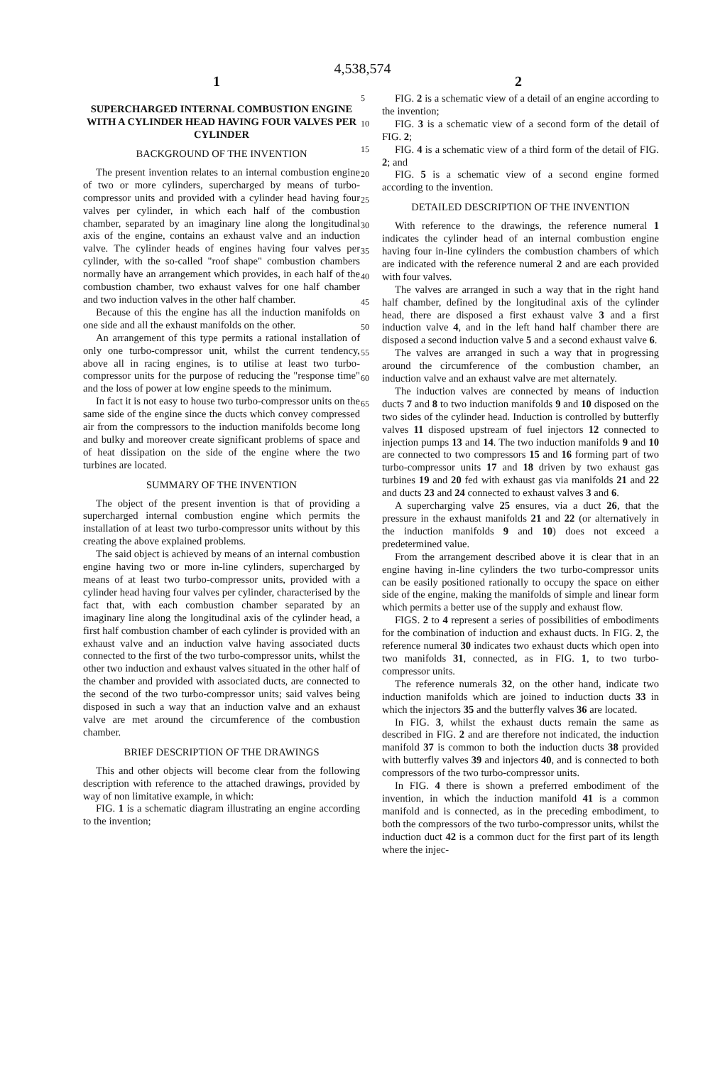4,538,574
1 2
SUPERCHARGED INTERNAL COMBUSTION ENGINE WITH A CYLINDER HEAD HAVING FOUR VALVES PER CYLINDER
BACKGROUND OF THE INVENTION
The present invention relates to an internal combustion engine of two or more cylinders, supercharged by means of turbo-compressor units and provided with a cylinder head having four valves per cylinder, in which each half of the combustion chamber, separated by an imaginary line along the longitudinal axis of the engine, contains an exhaust valve and an induction valve. The cylinder heads of engines having four valves per cylinder, with the so-called "roof shape" combustion chambers normally have an arrangement which provides, in each half of the combustion chamber, two exhaust valves for one half chamber and two induction valves in the other half chamber.
Because of this the engine has all the induction manifolds on one side and all the exhaust manifolds on the other.
An arrangement of this type permits a rational installation of only one turbo-compressor unit, whilst the current tendency, above all in racing engines, is to utilise at least two turbo-compressor units for the purpose of reducing the "response time" and the loss of power at low engine speeds to the minimum.
In fact it is not easy to house two turbo-compressor units on the same side of the engine since the ducts which convey compressed air from the compressors to the induction manifolds become long and bulky and moreover create significant problems of space and of heat dissipation on the side of the engine where the two turbines are located.
SUMMARY OF THE INVENTION
The object of the present invention is that of providing a supercharged internal combustion engine which permits the installation of at least two turbo-compressor units without by this creating the above explained problems.
The said object is achieved by means of an internal combustion engine having two or more in-line cylinders, supercharged by means of at least two turbo-compressor units, provided with a cylinder head having four valves per cylinder, characterised by the fact that, with each combustion chamber separated by an imaginary line along the longitudinal axis of the cylinder head, a first half combustion chamber of each cylinder is provided with an exhaust valve and an induction valve having associated ducts connected to the first of the two turbo-compressor units, whilst the other two induction and exhaust valves situated in the other half of the chamber and provided with associated ducts, are connected to the second of the two turbo-compressor units; said valves being disposed in such a way that an induction valve and an exhaust valve are met around the circumference of the combustion chamber.
BRIEF DESCRIPTION OF THE DRAWINGS
This and other objects will become clear from the following description with reference to the attached drawings, provided by way of non limitative example, in which:
FIG. 1 is a schematic diagram illustrating an engine according to the invention;
5
10
15
20
25
30
35
40
45
50
55
60
65
FIG. 2 is a schematic view of a detail of an engine according to the invention;
FIG. 3 is a schematic view of a second form of the detail of FIG. 2;
FIG. 4 is a schematic view of a third form of the detail of FIG. 2; and
FIG. 5 is a schematic view of a second engine formed according to the invention.
DETAILED DESCRIPTION OF THE INVENTION
With reference to the drawings, the reference numeral 1 indicates the cylinder head of an internal combustion engine having four in-line cylinders the combustion chambers of which are indicated with the reference numeral 2 and are each provided with four valves.
The valves are arranged in such a way that in the right hand half chamber, defined by the longitudinal axis of the cylinder head, there are disposed a first exhaust valve 3 and a first induction valve 4, and in the left hand half chamber there are disposed a second induction valve 5 and a second exhaust valve 6.
The valves are arranged in such a way that in progressing around the circumference of the combustion chamber, an induction valve and an exhaust valve are met alternately.
The induction valves are connected by means of induction ducts 7 and 8 to two induction manifolds 9 and 10 disposed on the two sides of the cylinder head. Induction is controlled by butterfly valves 11 disposed upstream of fuel injectors 12 connected to injection pumps 13 and 14. The two induction manifolds 9 and 10 are connected to two compressors 15 and 16 forming part of two turbo-compressor units 17 and 18 driven by two exhaust gas turbines 19 and 20 fed with exhaust gas via manifolds 21 and 22 and ducts 23 and 24 connected to exhaust valves 3 and 6.
A supercharging valve 25 ensures, via a duct 26, that the pressure in the exhaust manifolds 21 and 22 (or alternatively in the induction manifolds 9 and 10) does not exceed a predetermined value.
From the arrangement described above it is clear that in an engine having in-line cylinders the two turbo-compressor units can be easily positioned rationally to occupy the space on either side of the engine, making the manifolds of simple and linear form which permits a better use of the supply and exhaust flow.
FIGS. 2 to 4 represent a series of possibilities of embodiments for the combination of induction and exhaust ducts. In FIG. 2, the reference numeral 30 indicates two exhaust ducts which open into two manifolds 31, connected, as in FIG. 1, to two turbo-compressor units.
The reference numerals 32, on the other hand, indicate two induction manifolds which are joined to induction ducts 33 in which the injectors 35 and the butterfly valves 36 are located.
In FIG. 3, whilst the exhaust ducts remain the same as described in FIG. 2 and are therefore not indicated, the induction manifold 37 is common to both the induction ducts 38 provided with butterfly valves 39 and injectors 40, and is connected to both compressors of the two turbo-compressor units.
In FIG. 4 there is shown a preferred embodiment of the invention, in which the induction manifold 41 is a common manifold and is connected, as in the preceding embodiment, to both the compressors of the two turbo-compressor units, whilst the induction duct 42 is a common duct for the first part of its length where the injec-